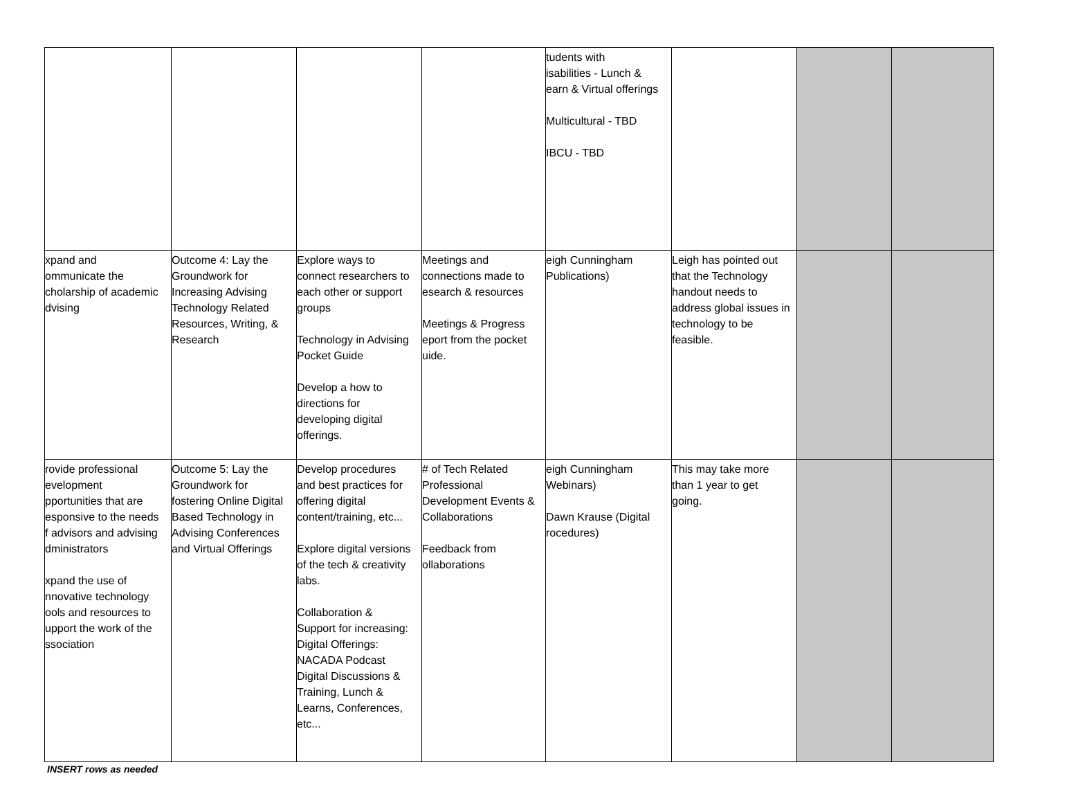| | | | | tudents with isabilities - Lunch & earn & Virtual offerings Multicultural - TBD IBCU - TBD | | | |
| xpand and ommunicate the cholarship of academic dvising | Outcome 4: Lay the Groundwork for Increasing Advising Technology Related Resources, Writing, & Research | Explore ways to connect researchers to each other or support groups Technology in Advising Pocket Guide Develop a how to directions for developing digital offerings. | Meetings and connections made to esearch & resources Meetings & Progress eport from the pocket uide. | eigh Cunningham Publications) | Leigh has pointed out that the Technology handout needs to address global issues in technology to be feasible. | | |
| rovide professional evelopment pportunities that are esponsive to the needs f advisors and advising dministrators xpand the use of nnovative technology ools and resources to upport the work of the ssociation | Outcome 5: Lay the Groundwork for fostering Online Digital Based Technology in Advising Conferences and Virtual Offerings | Develop procedures and best practices for offering digital content/training, etc... Explore digital versions of the tech & creativity labs. Collaboration & Support for increasing: Digital Offerings: NACADA Podcast Digital Discussions & Training, Lunch & Learns, Conferences, etc... | # of Tech Related Professional Development Events & Collaborations Feedback from ollaborations | eigh Cunningham Webinars) Dawn Krause (Digital rocedures) | This may take more than 1 year to get going. | | |
INSERT rows as needed